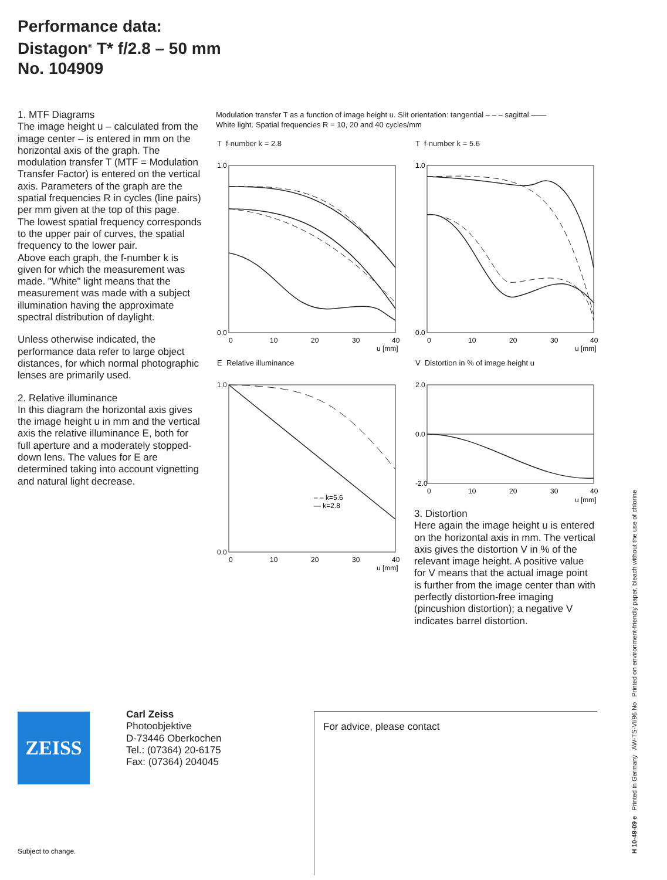Performance data:
Distagon<sup>®</sup> T* f/2.8 – 50 mm
No. 104909
1. MTF Diagrams
The image height u – calculated from the image center – is entered in mm on the horizontal axis of the graph. The modulation transfer T (MTF = Modulation Transfer Factor) is entered on the vertical axis. Parameters of the graph are the spatial frequencies R in cycles (line pairs) per mm given at the top of this page.
The lowest spatial frequency corresponds to the upper pair of curves, the spatial frequency to the lower pair.
Above each graph, the f-number k is given for which the measurement was made. "White" light means that the measurement was made with a subject illumination having the approximate spectral distribution of daylight.
Unless otherwise indicated, the performance data refer to large object distances, for which normal photographic lenses are primarily used.
2. Relative illuminance
In this diagram the horizontal axis gives the image height u in mm and the vertical axis the relative illuminance E, both for full aperture and a moderately stopped-down lens. The values for E are determined taking into account vignetting and natural light decrease.
Modulation transfer T as a function of image height u. Slit orientation: tangential – – – sagittal ——
White light. Spatial frequencies R = 10, 20 and 40 cycles/mm
T f-number k = 2.8
1.0
0.0
0
10
20
30
40
u [mm]
T f-number k = 5.6
1.0
0.0
0
10
20
30
40
u [mm]
E Relative illuminance
– – k=5.6
— k=2.8
1.0
0.0
0
10
20
30
40
u [mm]
V Distortion in % of image height u
2.0
0.0
-2.0
0
10
20
30
40
u [mm]
3. Distortion
Here again the image height u is entered on the horizontal axis in mm. The vertical axis gives the distortion V in % of the relevant image height. A positive value for V means that the actual image point is further from the image center than with perfectly distortion-free imaging (pincushion distortion); a negative V indicates barrel distortion.
ZEISS
Carl Zeiss
Photoobjektive
D-73446 Oberkochen
Tel.: (07364) 20-6175
Fax: (07364) 204045
For advice, please contact
Subject to change.
H 10-49-09 e Printed in Germany AW-TS-VI/96 No Printed on environment-friendly paper, bleach without the use of chlorine